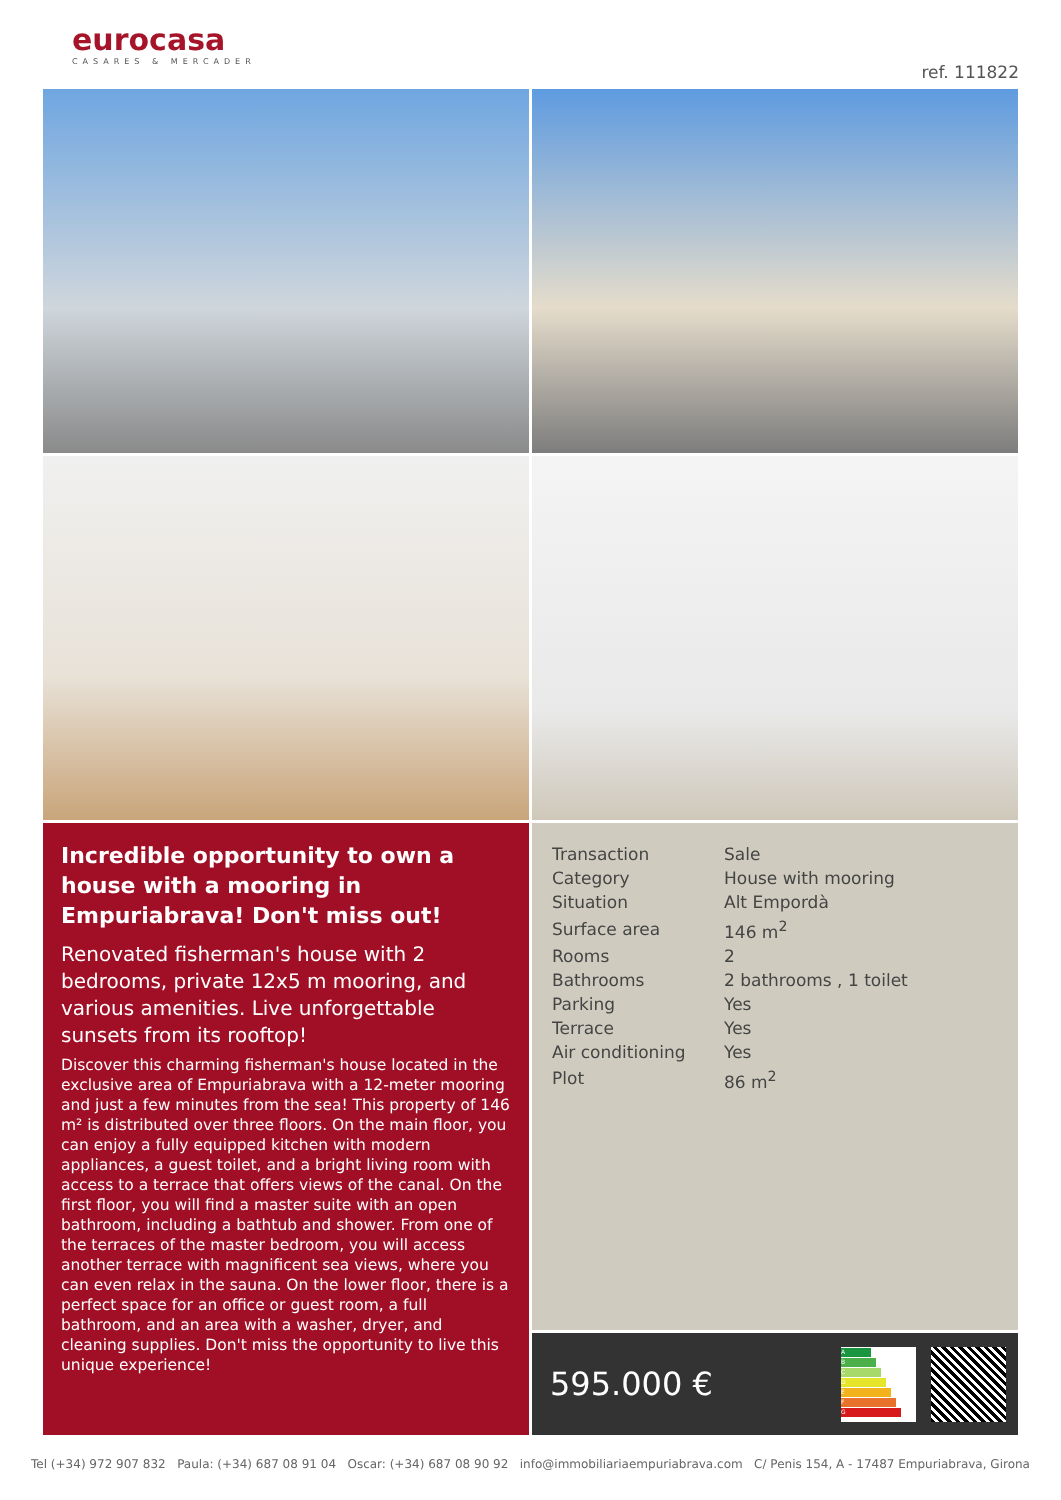eurocasa
CASARES & MERCADER
ref. 111822
Incredible opportunity to own a house with a mooring in Empuriabrava! Don't miss out!
Renovated fisherman's house with 2 bedrooms, private 12x5 m mooring, and various amenities. Live unforgettable sunsets from its rooftop!
Discover this charming fisherman's house located in the exclusive area of Empuriabrava with a 12-meter mooring and just a few minutes from the sea! This property of 146 m² is distributed over three floors. On the main floor, you can enjoy a fully equipped kitchen with modern appliances, a guest toilet, and a bright living room with access to a terrace that offers views of the canal. On the first floor, you will find a master suite with an open bathroom, including a bathtub and shower. From one of the terraces of the master bedroom, you will access another terrace with magnificent sea views, where you can even relax in the sauna. On the lower floor, there is a perfect space for an office or guest room, a full bathroom, and an area with a washer, dryer, and cleaning supplies. Don't miss the opportunity to live this unique experience!
| Transaction | Sale |
| Category | House with mooring |
| Situation | Alt Empordà |
| Surface area | 146 m<sup>2</sup> |
| Rooms | 2 |
| Bathrooms | 2 bathrooms , 1 toilet |
| Parking | Yes |
| Terrace | Yes |
| Air conditioning | Yes |
| Plot | 86 m<sup>2</sup> |
595.000 €
A
B
C
D
E
F
G
Tel (+34) 972 907 832 Paula: (+34) 687 08 91 04 Oscar: (+34) 687 08 90 92 info@immobiliariaempuriabrava.com C/ Penis 154, A - 17487 Empuriabrava, Girona